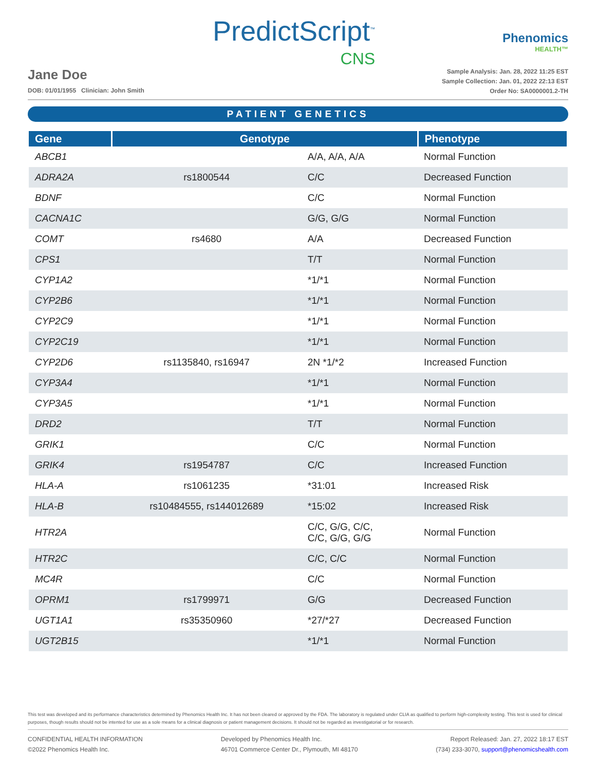PredictScript<sup>™</sup>
CNS
Phenomics
HEALTH™
Jane Doe
DOB: 01/01/1955 Clinician: John Smith
Sample Analysis: Jan. 28, 2022 11:25 EST
Sample Collection: Jan. 01, 2022 22:13 EST
Order No: SA0000001.2-TH
PATIENT GENETICS
| Gene | Genotype | | Phenotype |
| --- | --- | --- | --- |
| ABCB1 | | A/A, A/A, A/A | Normal Function |
| ADRA2A | rs1800544 | C/C | Decreased Function |
| BDNF | | C/C | Normal Function |
| CACNA1C | | G/G, G/G | Normal Function |
| COMT | rs4680 | A/A | Decreased Function |
| CPS1 | | T/T | Normal Function |
| CYP1A2 | | *1/*1 | Normal Function |
| CYP2B6 | | *1/*1 | Normal Function |
| CYP2C9 | | *1/*1 | Normal Function |
| CYP2C19 | | *1/*1 | Normal Function |
| CYP2D6 | rs1135840, rs16947 | 2N *1/*2 | Increased Function |
| CYP3A4 | | *1/*1 | Normal Function |
| CYP3A5 | | *1/*1 | Normal Function |
| DRD2 | | T/T | Normal Function |
| GRIK1 | | C/C | Normal Function |
| GRIK4 | rs1954787 | C/C | Increased Function |
| HLA-A | rs1061235 | *31:01 | Increased Risk |
| HLA-B | rs10484555, rs144012689 | *15:02 | Increased Risk |
| HTR2A | | C/C, G/G, C/C, C/C, G/G, G/G | Normal Function |
| HTR2C | | C/C, C/C | Normal Function |
| MC4R | | C/C | Normal Function |
| OPRM1 | rs1799971 | G/G | Decreased Function |
| UGT1A1 | rs35350960 | *27/*27 | Decreased Function |
| UGT2B15 | | *1/*1 | Normal Function |
This test was developed and its performance characteristics determined by Phenomics Health Inc. It has not been cleared or approved by the FDA. The laboratory is regulated under CLIA as qualified to perform high-complexity testing. This test is used for clinical purposes, though results should not be intented for use as a sole means for a clinical diagnosis or patient management decisions. It should not be regarded as investigatorial or for research.
CONFIDENTIAL HEALTH INFORMATION
©2022 Phenomics Health Inc.
Developed by Phenomics Health Inc.
46701 Commerce Center Dr., Plymouth, MI 48170
Report Released: Jan. 27, 2022 18:17 EST
(734) 233-3070, support@phenomicshealth.com